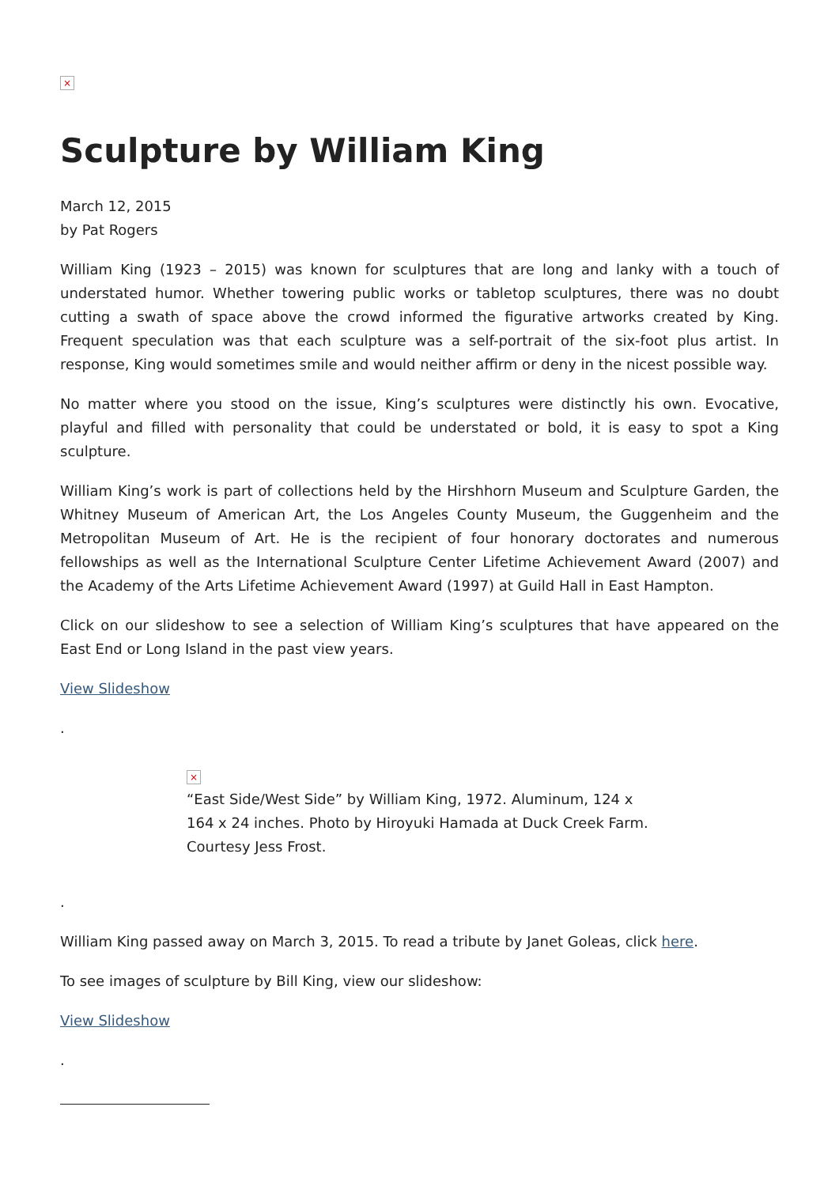×
Sculpture by William King
March 12, 2015
by Pat Rogers
William King (1923 – 2015) was known for sculptures that are long and lanky with a touch of understated humor. Whether towering public works or tabletop sculptures, there was no doubt cutting a swath of space above the crowd informed the figurative artworks created by King. Frequent speculation was that each sculpture was a self-portrait of the six-foot plus artist. In response, King would sometimes smile and would neither affirm or deny in the nicest possible way.
No matter where you stood on the issue, King’s sculptures were distinctly his own. Evocative, playful and filled with personality that could be understated or bold, it is easy to spot a King sculpture.
William King’s work is part of collections held by the Hirshhorn Museum and Sculpture Garden, the Whitney Museum of American Art, the Los Angeles County Museum, the Guggenheim and the Metropolitan Museum of Art. He is the recipient of four honorary doctorates and numerous fellowships as well as the International Sculpture Center Lifetime Achievement Award (2007) and the Academy of the Arts Lifetime Achievement Award (1997) at Guild Hall in East Hampton.
Click on our slideshow to see a selection of William King’s sculptures that have appeared on the East End or Long Island in the past view years.
View Slideshow
.
×
“East Side/West Side” by William King, 1972. Aluminum, 124 x 164 x 24 inches. Photo by Hiroyuki Hamada at Duck Creek Farm. Courtesy Jess Frost.
.
William King passed away on March 3, 2015. To read a tribute by Janet Goleas, click here.
To see images of sculpture by Bill King, view our slideshow:
View Slideshow
.